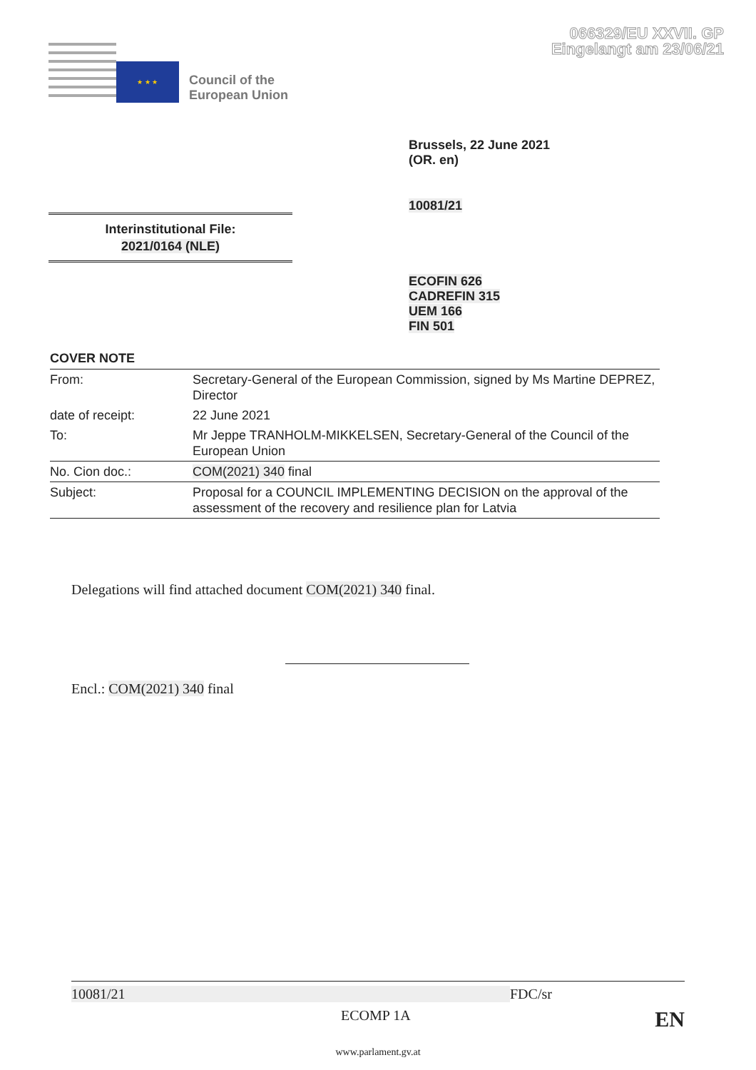066329/EU XXVII. GP
Eingelangt am 23/06/21
★ ★ ★
Council of the
European Union
Brussels, 22 June 2021
(OR. en)
10081/21
Interinstitutional File:
2021/0164 (NLE)
ECOFIN 626
CADREFIN 315
UEM 166
FIN 501
COVER NOTE
| From: | Secretary-General of the European Commission, signed by Ms Martine DEPREZ, Director |
| date of receipt: | 22 June 2021 |
| To: | Mr Jeppe TRANHOLM-MIKKELSEN, Secretary-General of the Council of the European Union |
| No. Cion doc.: | COM(2021) 340 final |
| Subject: | Proposal for a COUNCIL IMPLEMENTING DECISION on the approval of the assessment of the recovery and resilience plan for Latvia |
Delegations will find attached document COM(2021) 340 final.
Encl.: COM(2021) 340 final
10081/21 FDC/sr
ECOMP 1A EN
www.parlament.gv.at